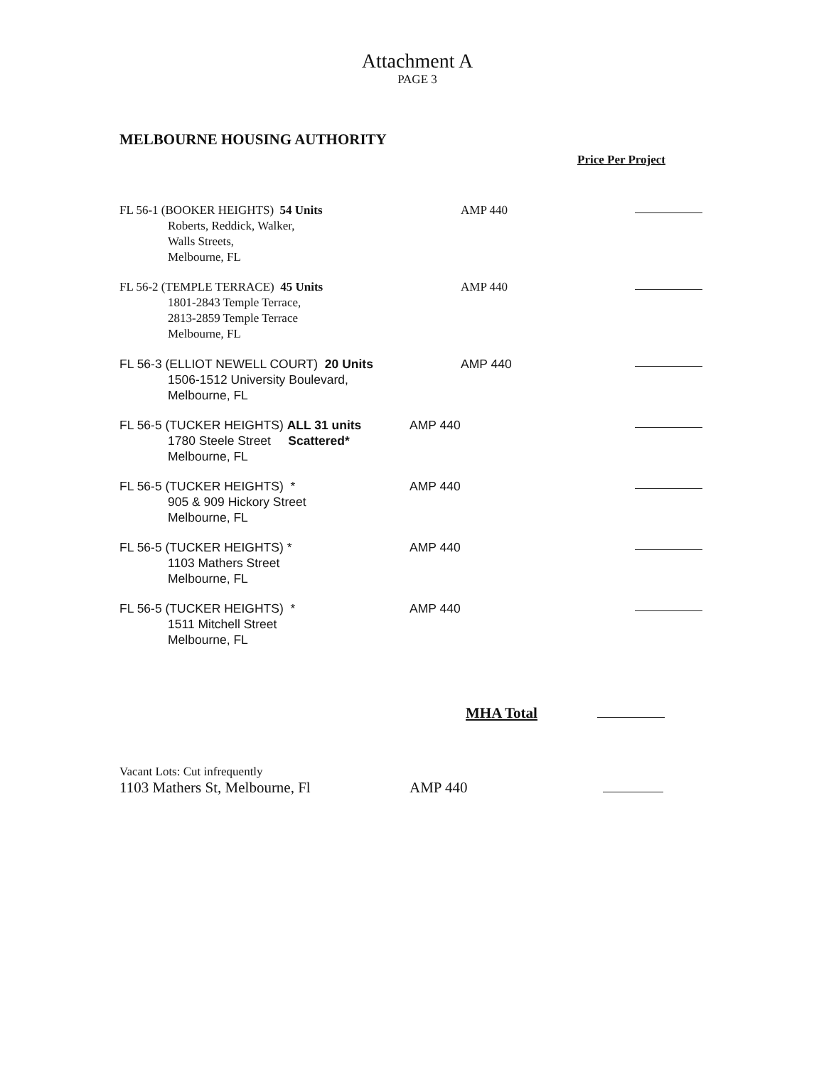Attachment A
PAGE 3
MELBOURNE HOUSING AUTHORITY
Price Per Project
FL 56-1 (BOOKER HEIGHTS) 54 Units
Roberts, Reddick, Walker,
Walls Streets,
Melbourne, FL
AMP 440
FL 56-2 (TEMPLE TERRACE) 45 Units
1801-2843 Temple Terrace,
2813-2859 Temple Terrace
Melbourne, FL
AMP 440
FL 56-3 (ELLIOT NEWELL COURT) 20 Units
1506-1512 University Boulevard,
Melbourne, FL
AMP 440
FL 56-5 (TUCKER HEIGHTS) ALL 31 units
1780 Steele Street Scattered*
Melbourne, FL
AMP 440
FL 56-5 (TUCKER HEIGHTS) *
905 & 909 Hickory Street
Melbourne, FL
AMP 440
FL 56-5 (TUCKER HEIGHTS) *
1103 Mathers Street
Melbourne, FL
AMP 440
FL 56-5 (TUCKER HEIGHTS) *
1511 Mitchell Street
Melbourne, FL
AMP 440
MHA Total
Vacant Lots: Cut infrequently
1103 Mathers St, Melbourne, Fl AMP 440